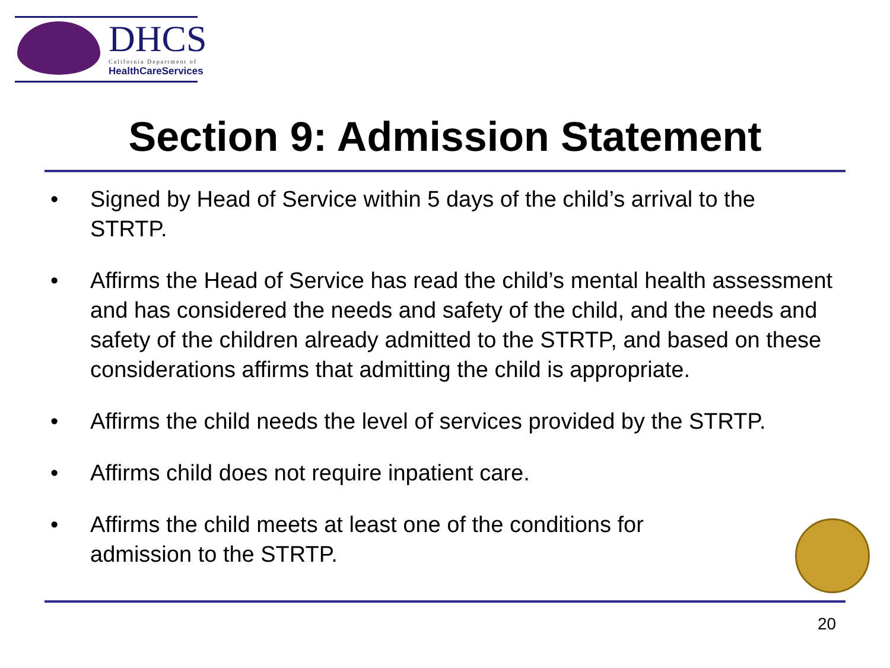DHCS California Department of
HealthCareServices
Section 9: Admission Statement
• Signed by Head of Service within 5 days of the child’s arrival to the STRTP.
• Affirms the Head of Service has read the child’s mental health assessment and has considered the needs and safety of the child, and the needs and safety of the children already admitted to the STRTP, and based on these considerations affirms that admitting the child is appropriate.
• Affirms the child needs the level of services provided by the STRTP.
• Affirms child does not require inpatient care.
• Affirms the child meets at least one of the conditions for admission to the STRTP.
20